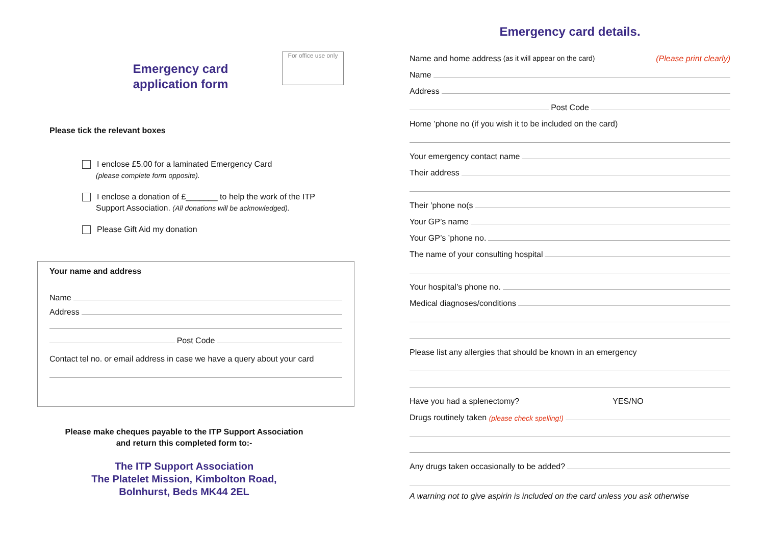For office use only
Emergency card
application form
Please tick the relevant boxes
I enclose £5.00 for a laminated Emergency Card
(please complete form opposite).
I enclose a donation of £_______ to help the work of the ITP
Support Association. (All donations will be acknowledged).
Please Gift Aid my donation
Your name and address
Name
Address
Post Code
Contact tel no. or email address in case we have a query about your card
Please make cheques payable to the ITP Support Association
and return this completed form to:-
The ITP Support Association
The Platelet Mission, Kimbolton Road,
Bolnhurst, Beds MK44 2EL
Emergency card details.
Name and home address (as it will appear on the card) (Please print clearly)
Name
Address
Post Code
Home ’phone no (if you wish it to be included on the card)
Your emergency contact name
Their address
Their ’phone no(s
Your GP’s name
Your GP’s ’phone no.
The name of your consulting hospital
Your hospital’s phone no.
Medical diagnoses/conditions
Please list any allergies that should be known in an emergency
Have you had a splenectomy? YES/NO
Drugs routinely taken (please check spelling!)
Any drugs taken occasionally to be added?
A warning not to give aspirin is included on the card unless you ask otherwise